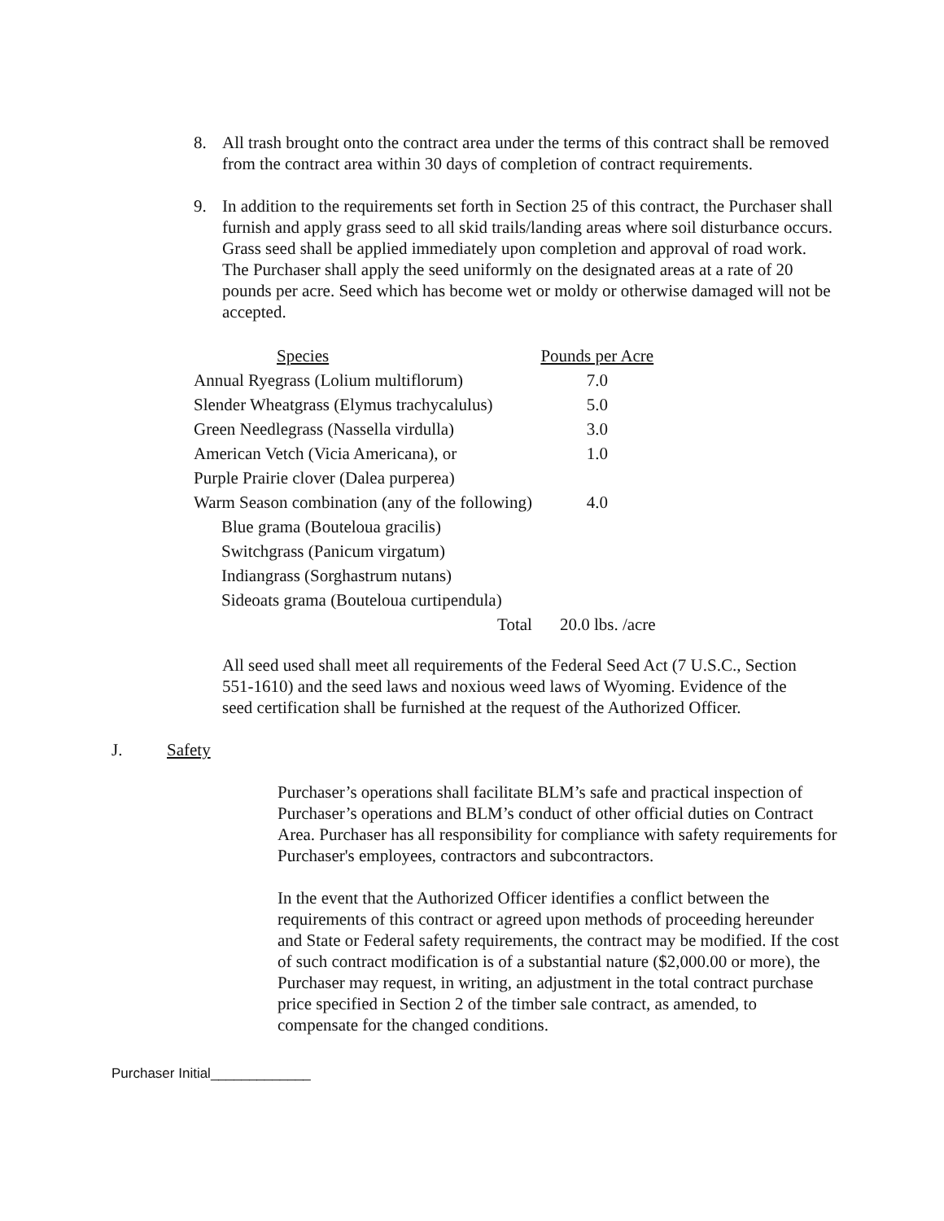8. All trash brought onto the contract area under the terms of this contract shall be removed from the contract area within 30 days of completion of contract requirements.
9. In addition to the requirements set forth in Section 25 of this contract, the Purchaser shall furnish and apply grass seed to all skid trails/landing areas where soil disturbance occurs. Grass seed shall be applied immediately upon completion and approval of road work. The Purchaser shall apply the seed uniformly on the designated areas at a rate of 20 pounds per acre. Seed which has become wet or moldy or otherwise damaged will not be accepted.
| Species | Pounds per Acre |
| --- | --- |
| Annual Ryegrass (Lolium multiflorum) | 7.0 |
| Slender Wheatgrass (Elymus trachycalulus) | 5.0 |
| Green Needlegrass (Nassella virdulla) | 3.0 |
| American Vetch (Vicia Americana), or | 1.0 |
| Purple Prairie clover (Dalea purperea) | |
| Warm Season combination (any of the following) | 4.0 |
| Blue grama (Bouteloua gracilis) | |
| Switchgrass (Panicum virgatum) | |
| Indiangrass (Sorghastrum nutans) | |
| Sideoats grama (Bouteloua curtipendula) | |
| Total | 20.0 lbs. /acre |
All seed used shall meet all requirements of the Federal Seed Act (7 U.S.C., Section 551-1610) and the seed laws and noxious weed laws of Wyoming. Evidence of the seed certification shall be furnished at the request of the Authorized Officer.
J. Safety
Purchaser’s operations shall facilitate BLM’s safe and practical inspection of Purchaser’s operations and BLM’s conduct of other official duties on Contract Area. Purchaser has all responsibility for compliance with safety requirements for Purchaser's employees, contractors and subcontractors.
In the event that the Authorized Officer identifies a conflict between the requirements of this contract or agreed upon methods of proceeding hereunder and State or Federal safety requirements, the contract may be modified. If the cost of such contract modification is of a substantial nature ($2,000.00 or more), the Purchaser may request, in writing, an adjustment in the total contract purchase price specified in Section 2 of the timber sale contract, as amended, to compensate for the changed conditions.
Purchaser Initial_____________